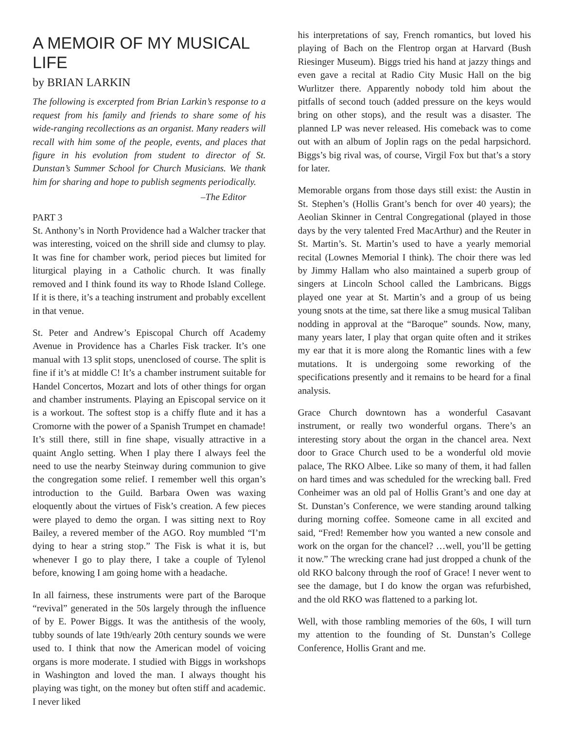A MEMOIR OF MY MUSICAL LIFE
by BRIAN LARKIN
The following is excerpted from Brian Larkin’s response to a request from his family and friends to share some of his wide-ranging recollections as an organist. Many readers will recall with him some of the people, events, and places that figure in his evolution from student to director of St. Dunstan’s Summer School for Church Musicians. We thank him for sharing and hope to publish segments periodically.
–The Editor
PART 3
St. Anthony’s in North Providence had a Walcher tracker that was interesting, voiced on the shrill side and clumsy to play. It was fine for chamber work, period pieces but limited for liturgical playing in a Catholic church. It was finally removed and I think found its way to Rhode Island College. If it is there, it’s a teaching instrument and probably excellent in that venue.
St. Peter and Andrew’s Episcopal Church off Academy Avenue in Providence has a Charles Fisk tracker. It’s one manual with 13 split stops, unenclosed of course. The split is fine if it’s at middle C! It’s a chamber instrument suitable for Handel Concertos, Mozart and lots of other things for organ and chamber instruments. Playing an Episcopal service on it is a workout. The softest stop is a chiffy flute and it has a Cromorne with the power of a Spanish Trumpet en chamade! It’s still there, still in fine shape, visually attractive in a quaint Anglo setting. When I play there I always feel the need to use the nearby Steinway during communion to give the congregation some relief. I remember well this organ’s introduction to the Guild. Barbara Owen was waxing eloquently about the virtues of Fisk’s creation. A few pieces were played to demo the organ. I was sitting next to Roy Bailey, a revered member of the AGO. Roy mumbled “I’m dying to hear a string stop.” The Fisk is what it is, but whenever I go to play there, I take a couple of Tylenol before, knowing I am going home with a headache.
In all fairness, these instruments were part of the Baroque “revival” generated in the 50s largely through the influence of by E. Power Biggs. It was the antithesis of the wooly, tubby sounds of late 19th/early 20th century sounds we were used to. I think that now the American model of voicing organs is more moderate. I studied with Biggs in workshops in Washington and loved the man. I always thought his playing was tight, on the money but often stiff and academic. I never liked
his interpretations of say, French romantics, but loved his playing of Bach on the Flentrop organ at Harvard (Bush Riesinger Museum). Biggs tried his hand at jazzy things and even gave a recital at Radio City Music Hall on the big Wurlitzer there. Apparently nobody told him about the pitfalls of second touch (added pressure on the keys would bring on other stops), and the result was a disaster. The planned LP was never released. His comeback was to come out with an album of Joplin rags on the pedal harpsichord. Biggs’s big rival was, of course, Virgil Fox but that’s a story for later.
Memorable organs from those days still exist: the Austin in St. Stephen’s (Hollis Grant’s bench for over 40 years); the Aeolian Skinner in Central Congregational (played in those days by the very talented Fred MacArthur) and the Reuter in St. Martin’s. St. Martin’s used to have a yearly memorial recital (Lownes Memorial I think). The choir there was led by Jimmy Hallam who also maintained a superb group of singers at Lincoln School called the Lambricans. Biggs played one year at St. Martin’s and a group of us being young snots at the time, sat there like a smug musical Taliban nodding in approval at the “Baroque” sounds. Now, many, many years later, I play that organ quite often and it strikes my ear that it is more along the Romantic lines with a few mutations. It is undergoing some reworking of the specifications presently and it remains to be heard for a final analysis.
Grace Church downtown has a wonderful Casavant instrument, or really two wonderful organs. There’s an interesting story about the organ in the chancel area. Next door to Grace Church used to be a wonderful old movie palace, The RKO Albee. Like so many of them, it had fallen on hard times and was scheduled for the wrecking ball. Fred Conheimer was an old pal of Hollis Grant’s and one day at St. Dunstan’s Conference, we were standing around talking during morning coffee. Someone came in all excited and said, “Fred! Remember how you wanted a new console and work on the organ for the chancel? …well, you’ll be getting it now.” The wrecking crane had just dropped a chunk of the old RKO balcony through the roof of Grace! I never went to see the damage, but I do know the organ was refurbished, and the old RKO was flattened to a parking lot.
Well, with those rambling memories of the 60s, I will turn my attention to the founding of St. Dunstan’s College Conference, Hollis Grant and me.